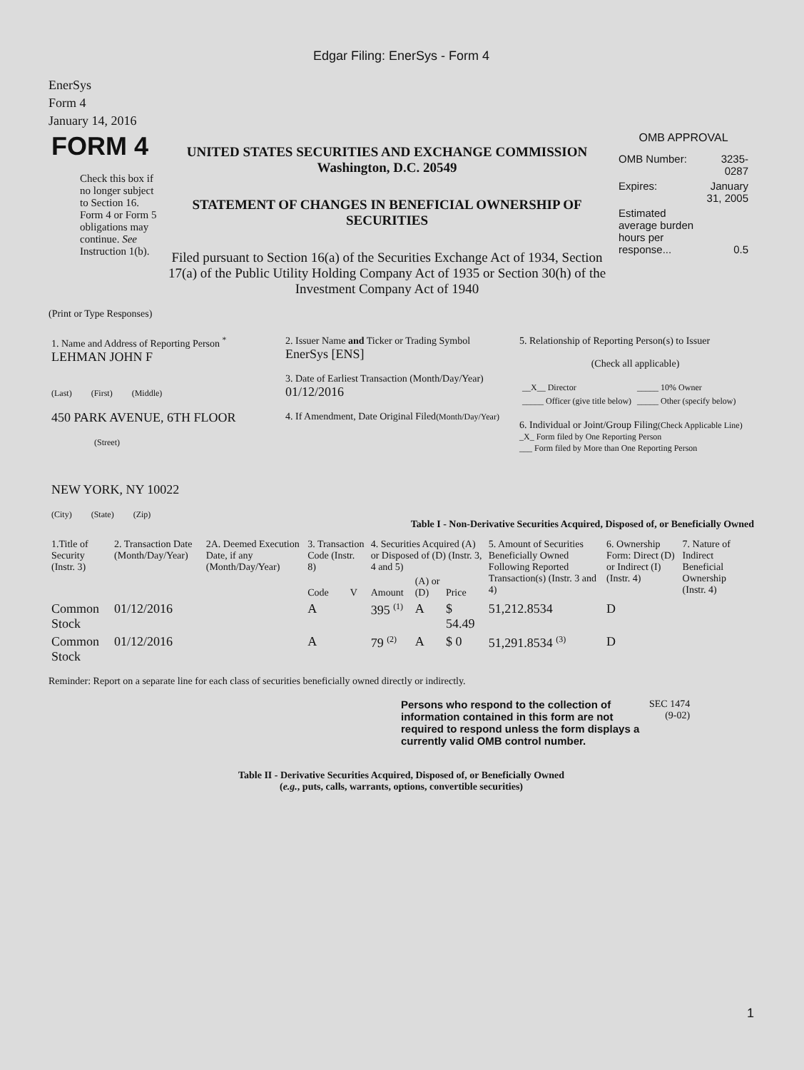Edgar Filing: EnerSys - Form 4
EnerSys
Form 4
January 14, 2016
| FORM 4 Check this box if no longer subject to Section 16. Form 4 or Form 5 obligations may continue. See Instruction 1(b). | UNITED STATES SECURITIES AND EXCHANGE COMMISSION Washington, D.C. 20549 STATEMENT OF CHANGES IN BENEFICIAL OWNERSHIP OF SECURITIES Filed pursuant to Section 16(a) of the Securities Exchange Act of 1934, Section 17(a) of the Public Utility Holding Company Act of 1935 or Section 30(h) of the Investment Company Act of 1940 | OMB APPROVAL / OMB Number: / 3235-0287 / / Expires: / January 31, 2005 / / Estimated average burden hours per response... / 0.5 / |
(Print or Type Responses)
| 1. Name and Address of Reporting Person <sup>*</sup> LEHMAN JOHN F (Last) (First) (Middle) 450 PARK AVENUE, 6TH FLOOR (Street) NEW YORK, NY 10022 (City) (State) (Zip) | 2. Issuer Name and Ticker or Trading Symbol EnerSys [ENS] 3. Date of Earliest Transaction (Month/Day/Year) 01/12/2016 4. If Amendment, Date Original Filed (Month/Day/Year) | 5. Relationship of Reporting Person(s) to Issuer (Check all applicable) / __X__ Director / _____ 10% Owner / / _____ Officer (give title below) / _____ Other (specify below) / 6. Individual or Joint/Group Filing (Check Applicable Line) _X_ Form filed by One Reporting Person ___ Form filed by More than One Reporting Person |
Table I - Non-Derivative Securities Acquired, Disposed of, or Beneficially Owned
| 1.Title of Security (Instr. 3) | 2. Transaction Date (Month/Day/Year) | 2A. Deemed Execution Date, if any (Month/Day/Year) | 3. Transaction Code (Instr. 8) | | 4. Securities Acquired (A) or Disposed of (D) (Instr. 3, 4 and 5) | | | 5. Amount of Securities Beneficially Owned Following Reported Transaction(s) (Instr. 3 and 4) | 6. Ownership Form: Direct (D) or Indirect (I) (Instr. 4) | 7. Nature of Indirect Beneficial Ownership (Instr. 4) |
| --- | --- | --- | --- | --- | --- | --- | --- | --- | --- | --- |
| | | | Code | V | Amount | (A) or (D) | Price | | | |
| Common Stock | 01/12/2016 | | A | | 395 <sup>(1)</sup> | A | $ 54.49 | 51,212.8534 | D | |
| Common Stock | 01/12/2016 | | A | | 79 <sup>(2)</sup> | A | $ 0 | 51,291.8534 <sup>(3)</sup> | D | |
Reminder: Report on a separate line for each class of securities beneficially owned directly or indirectly.
| Persons who respond to the collection of information contained in this form are not required to respond unless the form displays a currently valid OMB control number. | SEC 1474 (9-02) |
Table II - Derivative Securities Acquired, Disposed of, or Beneficially Owned
(e.g., puts, calls, warrants, options, convertible securities)
1